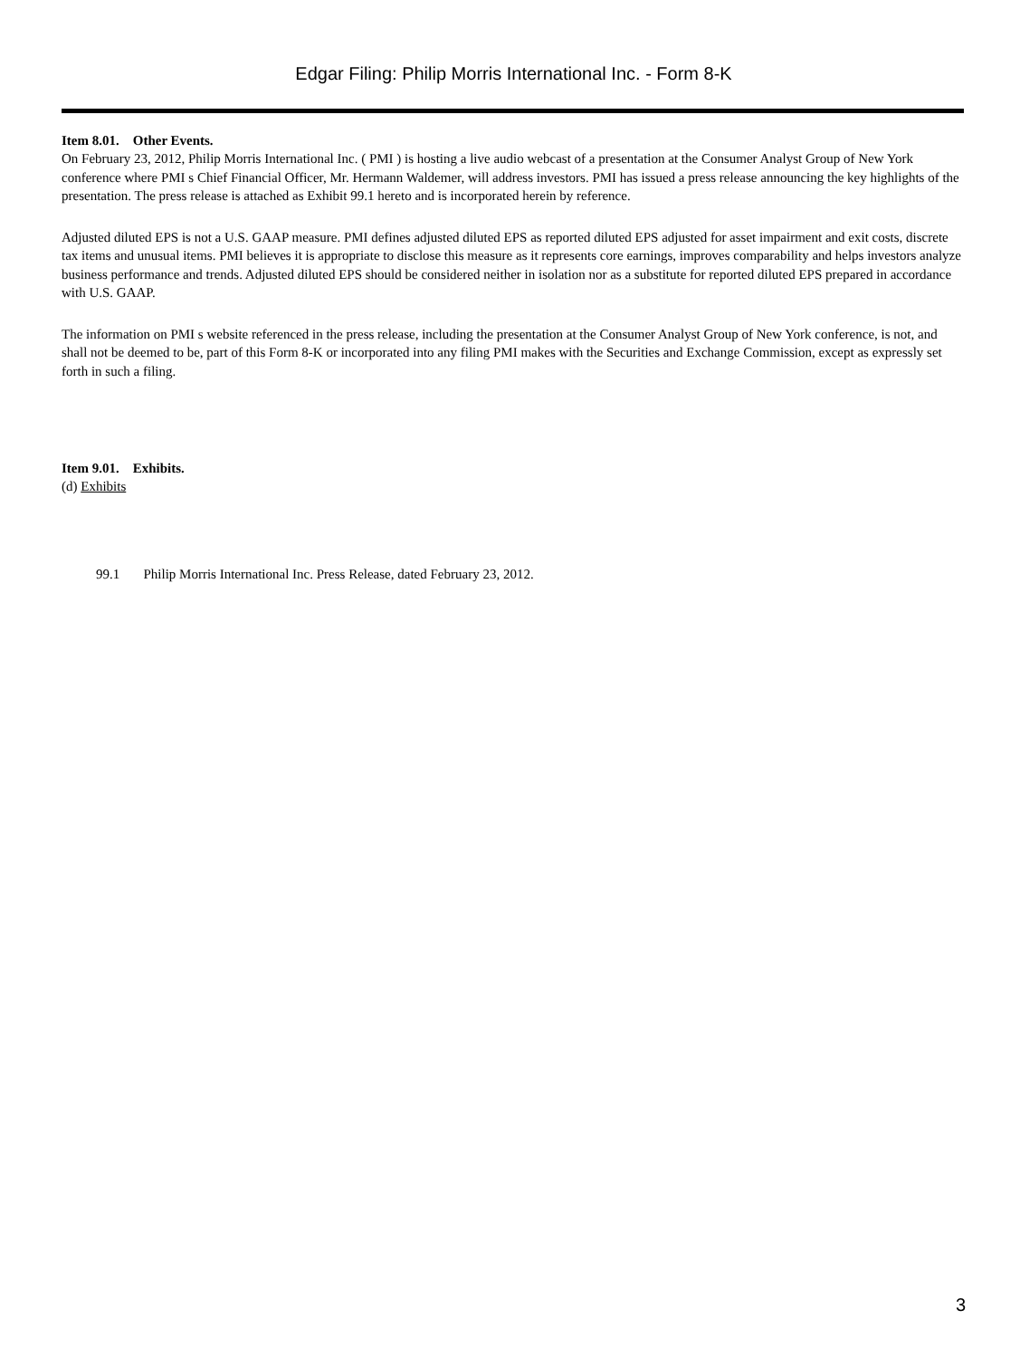Edgar Filing: Philip Morris International Inc. - Form 8-K
Item 8.01. Other Events.
On February 23, 2012, Philip Morris International Inc. ( PMI ) is hosting a live audio webcast of a presentation at the Consumer Analyst Group of New York conference where PMI s Chief Financial Officer, Mr. Hermann Waldemer, will address investors. PMI has issued a press release announcing the key highlights of the presentation. The press release is attached as Exhibit 99.1 hereto and is incorporated herein by reference.
Adjusted diluted EPS is not a U.S. GAAP measure. PMI defines adjusted diluted EPS as reported diluted EPS adjusted for asset impairment and exit costs, discrete tax items and unusual items. PMI believes it is appropriate to disclose this measure as it represents core earnings, improves comparability and helps investors analyze business performance and trends. Adjusted diluted EPS should be considered neither in isolation nor as a substitute for reported diluted EPS prepared in accordance with U.S. GAAP.
The information on PMI s website referenced in the press release, including the presentation at the Consumer Analyst Group of New York conference, is not, and shall not be deemed to be, part of this Form 8-K or incorporated into any filing PMI makes with the Securities and Exchange Commission, except as expressly set forth in such a filing.
Item 9.01. Exhibits.
(d) Exhibits
99.1 Philip Morris International Inc. Press Release, dated February 23, 2012.
3